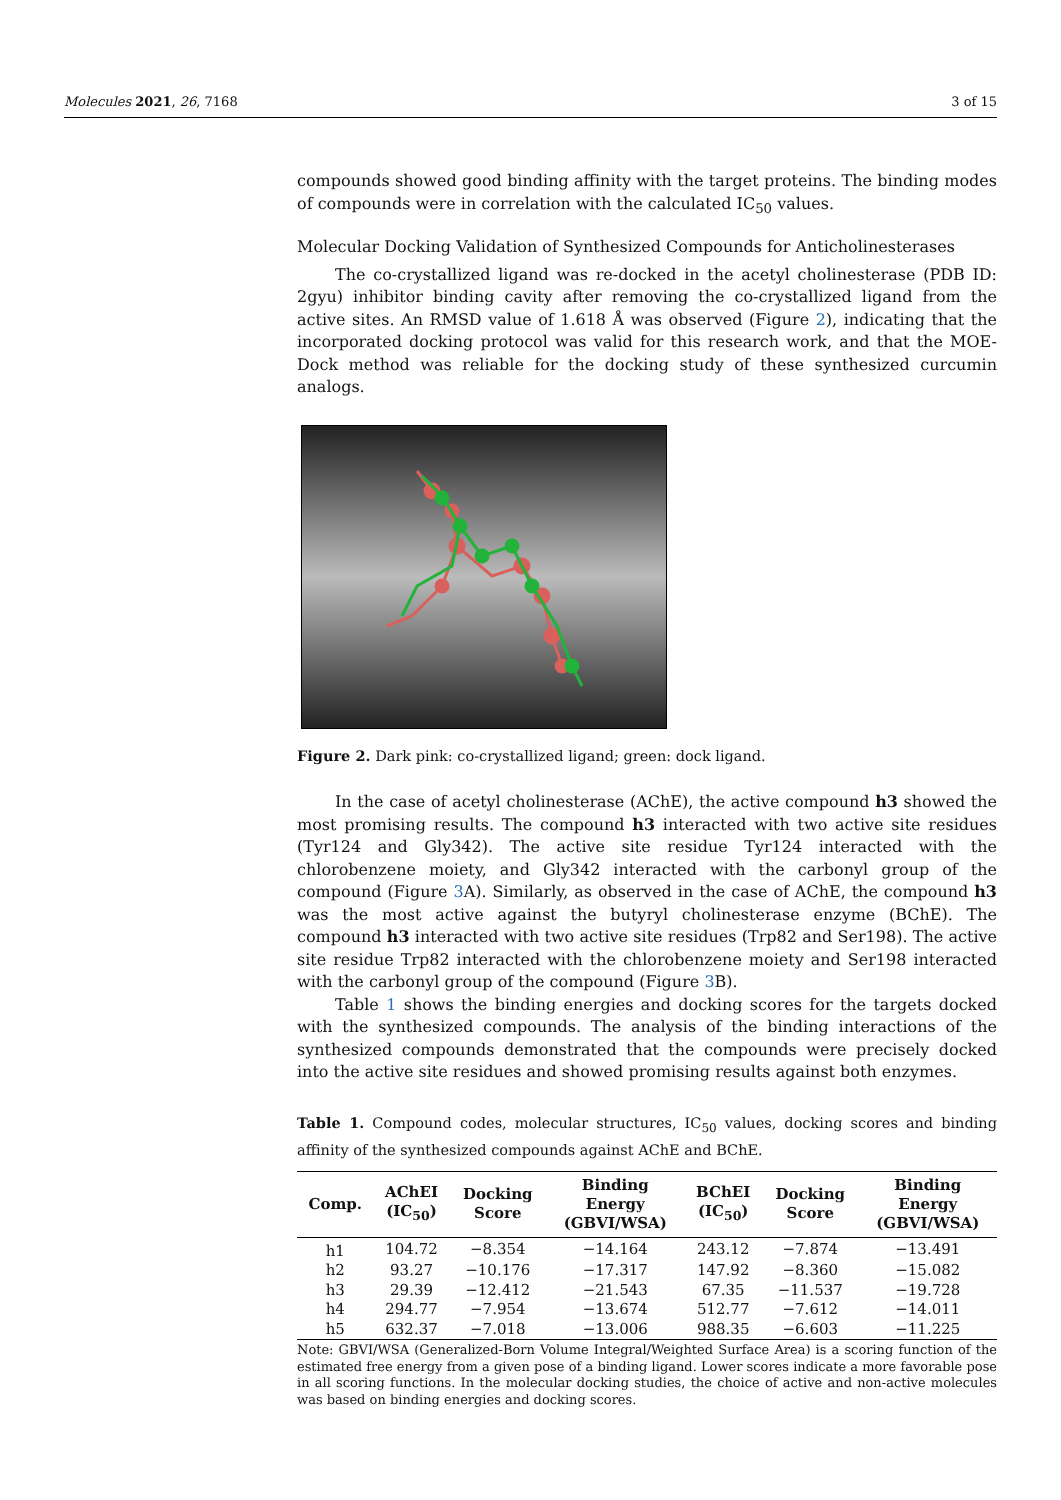Molecules 2021, 26, 7168 3 of 15
compounds showed good binding affinity with the target proteins. The binding modes of compounds were in correlation with the calculated IC<sub>50</sub> values.
Molecular Docking Validation of Synthesized Compounds for Anticholinesterases
The co-crystallized ligand was re-docked in the acetyl cholinesterase (PDB ID: 2gyu) inhibitor binding cavity after removing the co-crystallized ligand from the active sites. An RMSD value of 1.618 Å was observed (Figure 2), indicating that the incorporated docking protocol was valid for this research work, and that the MOE-Dock method was reliable for the docking study of these synthesized curcumin analogs.
Figure 2. Dark pink: co-crystallized ligand; green: dock ligand.
In the case of acetyl cholinesterase (AChE), the active compound h3 showed the most promising results. The compound h3 interacted with two active site residues (Tyr124 and Gly342). The active site residue Tyr124 interacted with the chlorobenzene moiety, and Gly342 interacted with the carbonyl group of the compound (Figure 3 A). Similarly, as observed in the case of AChE, the compound h3 was the most active against the butyryl cholinesterase enzyme (BChE). The compound h3 interacted with two active site residues (Trp82 and Ser198). The active site residue Trp82 interacted with the chlorobenzene moiety and Ser198 interacted with the carbonyl group of the compound (Figure 3 B).
Table 1 shows the binding energies and docking scores for the targets docked with the synthesized compounds. The analysis of the binding interactions of the synthesized compounds demonstrated that the compounds were precisely docked into the active site residues and showed promising results against both enzymes.
Table 1. Compound codes, molecular structures, IC<sub>50</sub> values, docking scores and binding affinity of the synthesized compounds against AChE and BChE.
| Comp. | AChEI (IC<sub>50</sub>) | Docking Score | Binding Energy (GBVI/WSA) | BChEI (IC<sub>50</sub>) | Docking Score | Binding Energy (GBVI/WSA) |
| --- | --- | --- | --- | --- | --- | --- |
| h1 | 104.72 | −8.354 | −14.164 | 243.12 | −7.874 | −13.491 |
| h2 | 93.27 | −10.176 | −17.317 | 147.92 | −8.360 | −15.082 |
| h3 | 29.39 | −12.412 | −21.543 | 67.35 | −11.537 | −19.728 |
| h4 | 294.77 | −7.954 | −13.674 | 512.77 | −7.612 | −14.011 |
| h5 | 632.37 | −7.018 | −13.006 | 988.35 | −6.603 | −11.225 |
Note: GBVI/WSA (Generalized-Born Volume Integral/Weighted Surface Area) is a scoring function of the estimated free energy from a given pose of a binding ligand. Lower scores indicate a more favorable pose in all scoring functions. In the molecular docking studies, the choice of active and non-active molecules was based on binding energies and docking scores.